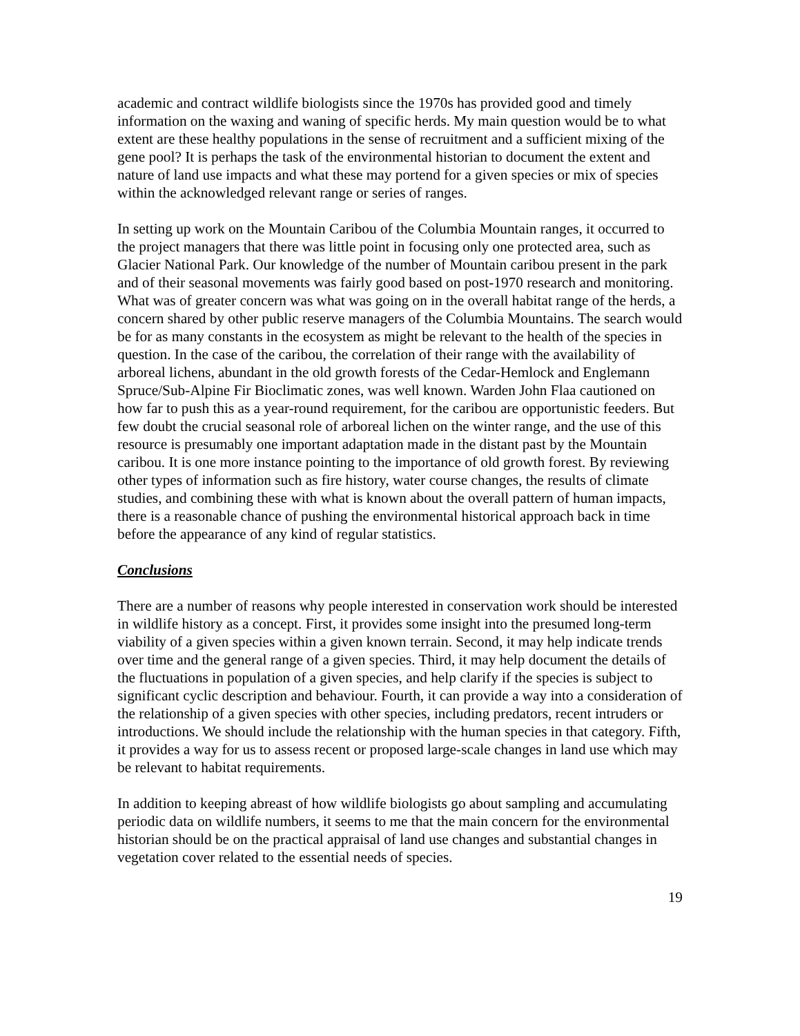academic and contract wildlife biologists since the 1970s has provided good and timely information on the waxing and waning of specific herds. My main question would be to what extent are these healthy populations in the sense of recruitment and a sufficient mixing of the gene pool? It is perhaps the task of the environmental historian to document the extent and nature of land use impacts and what these may portend for a given species or mix of species within the acknowledged relevant range or series of ranges.
In setting up work on the Mountain Caribou of the Columbia Mountain ranges, it occurred to the project managers that there was little point in focusing only one protected area, such as Glacier National Park. Our knowledge of the number of Mountain caribou present in the park and of their seasonal movements was fairly good based on post-1970 research and monitoring. What was of greater concern was what was going on in the overall habitat range of the herds, a concern shared by other public reserve managers of the Columbia Mountains. The search would be for as many constants in the ecosystem as might be relevant to the health of the species in question. In the case of the caribou, the correlation of their range with the availability of arboreal lichens, abundant in the old growth forests of the Cedar-Hemlock and Englemann Spruce/Sub-Alpine Fir Bioclimatic zones, was well known. Warden John Flaa cautioned on how far to push this as a year-round requirement, for the caribou are opportunistic feeders. But few doubt the crucial seasonal role of arboreal lichen on the winter range, and the use of this resource is presumably one important adaptation made in the distant past by the Mountain caribou. It is one more instance pointing to the importance of old growth forest. By reviewing other types of information such as fire history, water course changes, the results of climate studies, and combining these with what is known about the overall pattern of human impacts, there is a reasonable chance of pushing the environmental historical approach back in time before the appearance of any kind of regular statistics.
Conclusions
There are a number of reasons why people interested in conservation work should be interested in wildlife history as a concept. First, it provides some insight into the presumed long-term viability of a given species within a given known terrain. Second, it may help indicate trends over time and the general range of a given species. Third, it may help document the details of the fluctuations in population of a given species, and help clarify if the species is subject to significant cyclic description and behaviour. Fourth, it can provide a way into a consideration of the relationship of a given species with other species, including predators, recent intruders or introductions. We should include the relationship with the human species in that category. Fifth, it provides a way for us to assess recent or proposed large-scale changes in land use which may be relevant to habitat requirements.
In addition to keeping abreast of how wildlife biologists go about sampling and accumulating periodic data on wildlife numbers, it seems to me that the main concern for the environmental historian should be on the practical appraisal of land use changes and substantial changes in vegetation cover related to the essential needs of species.
19